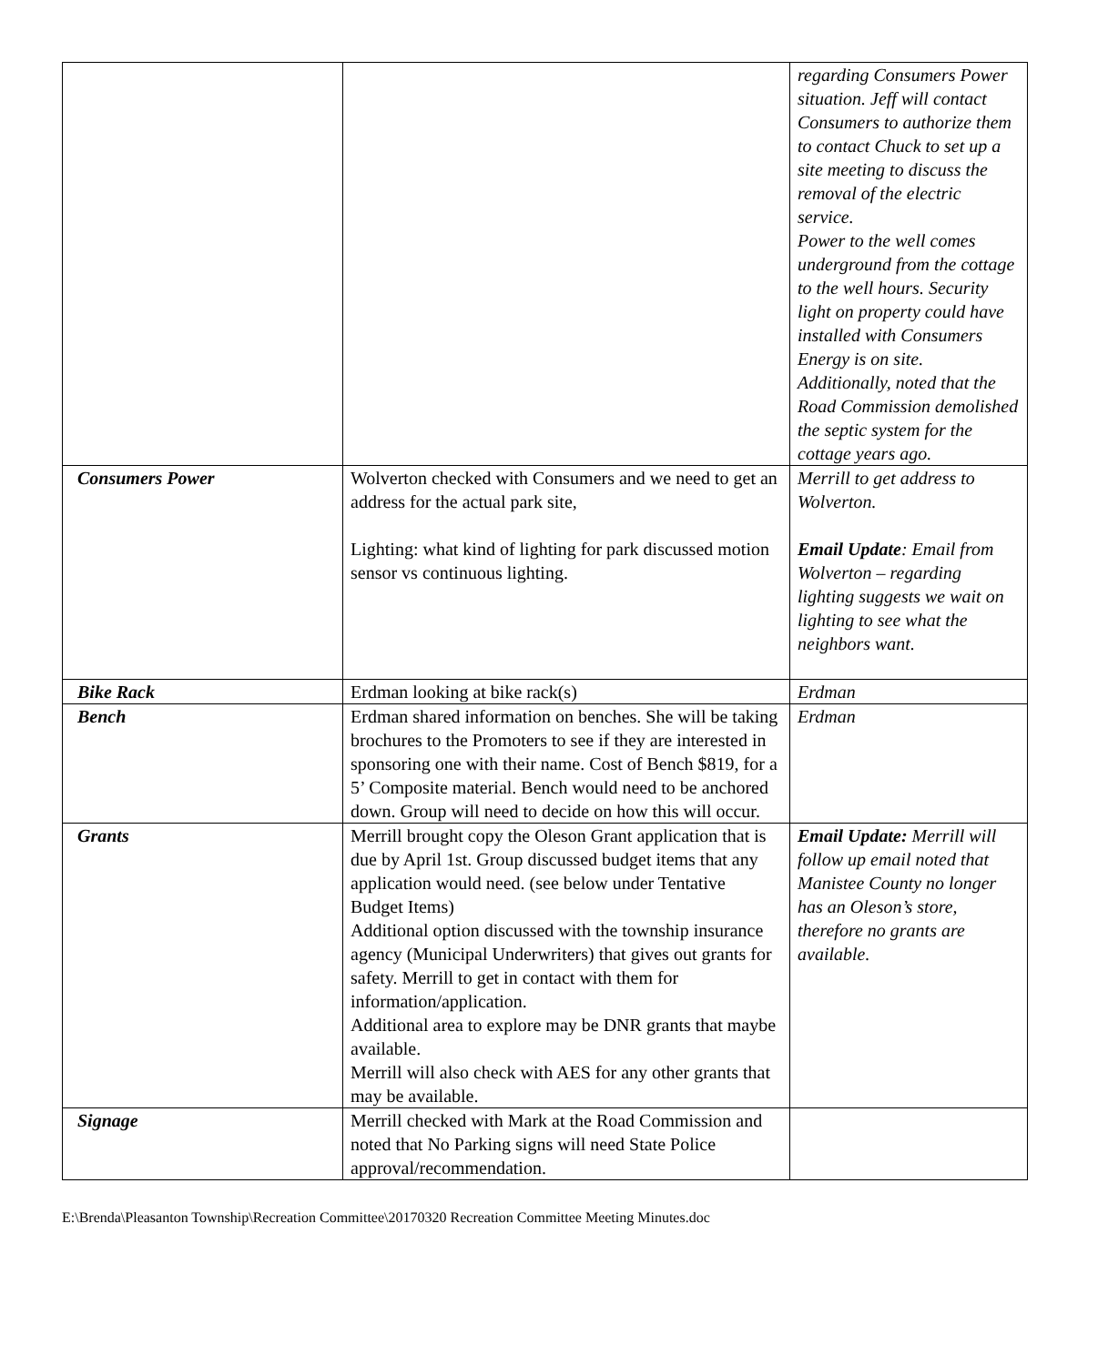| | | regarding Consumers Power situation. Jeff will contact Consumers to authorize them to contact Chuck to set up a site meeting to discuss the removal of the electric service. Power to the well comes underground from the cottage to the well hours. Security light on property could have installed with Consumers Energy is on site. Additionally, noted that the Road Commission demolished the septic system for the cottage years ago. |
| Consumers Power | Wolverton checked with Consumers and we need to get an address for the actual park site, Lighting: what kind of lighting for park discussed motion sensor vs continuous lighting. | Merrill to get address to Wolverton. Email Update : Email from Wolverton – regarding lighting suggests we wait on lighting to see what the neighbors want. |
| Bike Rack | Erdman looking at bike rack(s) | Erdman |
| Bench | Erdman shared information on benches. She will be taking brochures to the Promoters to see if they are interested in sponsoring one with their name. Cost of Bench $819, for a 5’ Composite material. Bench would need to be anchored down. Group will need to decide on how this will occur. | Erdman |
| Grants | Merrill brought copy the Oleson Grant application that is due by April 1st. Group discussed budget items that any application would need. (see below under Tentative Budget Items) Additional option discussed with the township insurance agency (Municipal Underwriters) that gives out grants for safety. Merrill to get in contact with them for information/application. Additional area to explore may be DNR grants that maybe available. Merrill will also check with AES for any other grants that may be available. | Email Update: Merrill will follow up email noted that Manistee County no longer has an Oleson’s store, therefore no grants are available. |
| Signage | Merrill checked with Mark at the Road Commission and noted that No Parking signs will need State Police approval/recommendation. | |
E:\Brenda\Pleasanton Township\Recreation Committee\20170320 Recreation Committee Meeting Minutes.doc